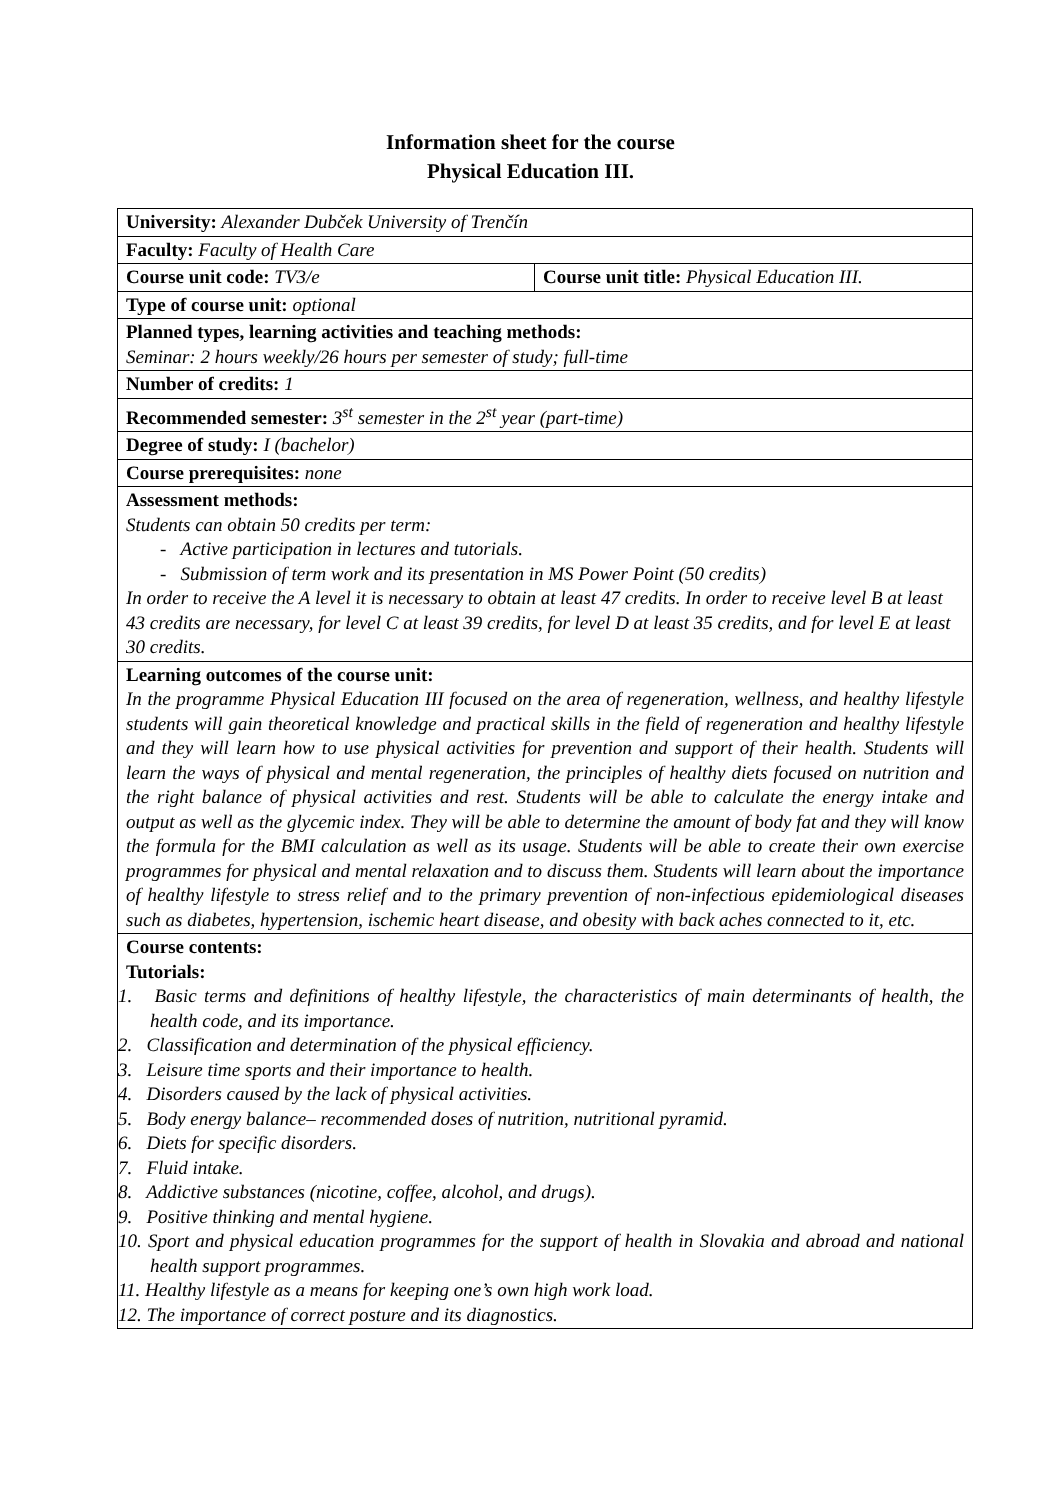Information sheet for the course
Physical Education III.
| University: Alexander Dubček University of Trenčín | |
| Faculty: Faculty of Health Care | |
| Course unit code: TV3/e | Course unit title: Physical Education III. |
| Type of course unit: optional | |
| Planned types, learning activities and teaching methods: Seminar: 2 hours weekly/26 hours per semester of study; full-time | |
| Number of credits: 1 | |
| Recommended semester: 3<sup>st</sup> semester in the 2<sup>st</sup> year (part-time) | |
| Degree of study: I (bachelor) | |
| Course prerequisites: none | |
| Assessment methods: Students can obtain 50 credits per term: - Active participation in lectures and tutorials. - Submission of term work and its presentation in MS Power Point (50 credits) In order to receive the A level it is necessary to obtain at least 47 credits. In order to receive level B at least 43 credits are necessary, for level C at least 39 credits, for level D at least 35 credits, and for level E at least 30 credits. | |
| Learning outcomes of the course unit: In the programme Physical Education III focused on the area of regeneration, wellness, and healthy lifestyle students will gain theoretical knowledge and practical skills in the field of regeneration and healthy lifestyle and they will learn how to use physical activities for prevention and support of their health. Students will learn the ways of physical and mental regeneration, the principles of healthy diets focused on nutrition and the right balance of physical activities and rest. Students will be able to calculate the energy intake and output as well as the glycemic index. They will be able to determine the amount of body fat and they will know the formula for the BMI calculation as well as its usage. Students will be able to create their own exercise programmes for physical and mental relaxation and to discuss them. Students will learn about the importance of healthy lifestyle to stress relief and to the primary prevention of non-infectious epidemiological diseases such as diabetes, hypertension, ischemic heart disease, and obesity with back aches connected to it, etc. | |
| Course contents: Tutorials: 1. Basic terms and definitions of healthy lifestyle, the characteristics of main determinants of health, the health code, and its importance. 2. Classification and determination of the physical efficiency. 3. Leisure time sports and their importance to health. 4. Disorders caused by the lack of physical activities. 5. Body energy balance– recommended doses of nutrition, nutritional pyramid. 6. Diets for specific disorders. 7. Fluid intake. 8. Addictive substances (nicotine, coffee, alcohol, and drugs). 9. Positive thinking and mental hygiene. 10. Sport and physical education programmes for the support of health in Slovakia and abroad and national health support programmes. 11. Healthy lifestyle as a means for keeping one’s own high work load. 12. The importance of correct posture and its diagnostics. | |